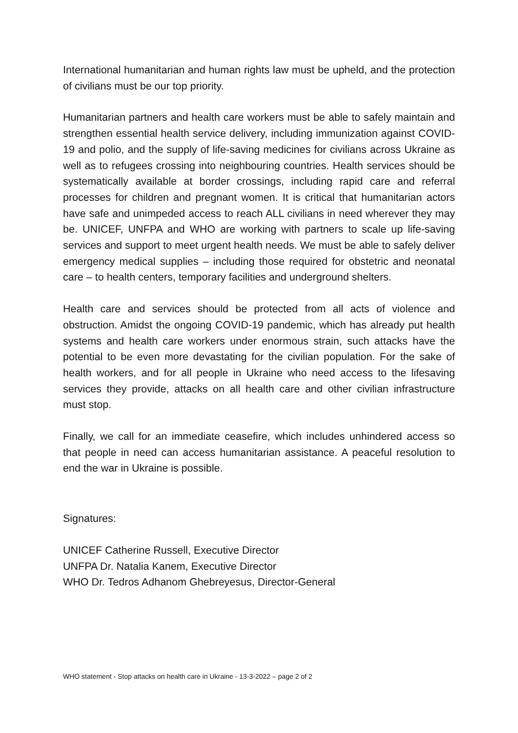International humanitarian and human rights law must be upheld, and the protection of civilians must be our top priority.
Humanitarian partners and health care workers must be able to safely maintain and strengthen essential health service delivery, including immunization against COVID-19 and polio, and the supply of life-saving medicines for civilians across Ukraine as well as to refugees crossing into neighbouring countries. Health services should be systematically available at border crossings, including rapid care and referral processes for children and pregnant women. It is critical that humanitarian actors have safe and unimpeded access to reach ALL civilians in need wherever they may be. UNICEF, UNFPA and WHO are working with partners to scale up life-saving services and support to meet urgent health needs. We must be able to safely deliver emergency medical supplies – including those required for obstetric and neonatal care – to health centers, temporary facilities and underground shelters.
Health care and services should be protected from all acts of violence and obstruction. Amidst the ongoing COVID-19 pandemic, which has already put health systems and health care workers under enormous strain, such attacks have the potential to be even more devastating for the civilian population. For the sake of health workers, and for all people in Ukraine who need access to the lifesaving services they provide, attacks on all health care and other civilian infrastructure must stop.
Finally, we call for an immediate ceasefire, which includes unhindered access so that people in need can access humanitarian assistance. A peaceful resolution to end the war in Ukraine is possible.
Signatures:
UNICEF Catherine Russell, Executive Director
UNFPA Dr. Natalia Kanem, Executive Director
WHO Dr. Tedros Adhanom Ghebreyesus, Director-General
WHO statement - Stop attacks on health care in Ukraine - 13-3-2022 – page 2 of 2